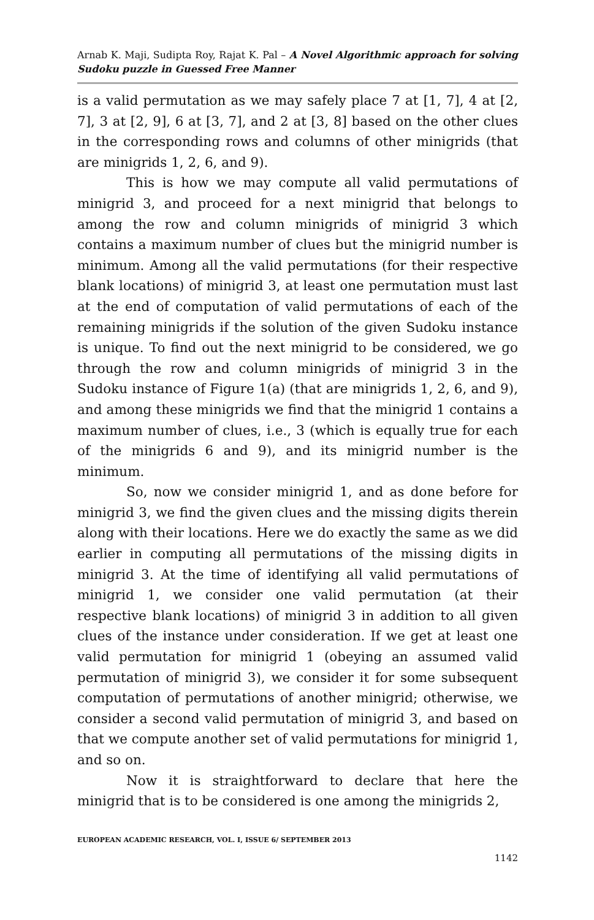Arnab K. Maji, Sudipta Roy, Rajat K. Pal – A Novel Algorithmic approach for solving Sudoku puzzle in Guessed Free Manner
is a valid permutation as we may safely place 7 at [1, 7], 4 at [2, 7], 3 at [2, 9], 6 at [3, 7], and 2 at [3, 8] based on the other clues in the corresponding rows and columns of other minigrids (that are minigrids 1, 2, 6, and 9).
This is how we may compute all valid permutations of minigrid 3, and proceed for a next minigrid that belongs to among the row and column minigrids of minigrid 3 which contains a maximum number of clues but the minigrid number is minimum. Among all the valid permutations (for their respective blank locations) of minigrid 3, at least one permutation must last at the end of computation of valid permutations of each of the remaining minigrids if the solution of the given Sudoku instance is unique. To find out the next minigrid to be considered, we go through the row and column minigrids of minigrid 3 in the Sudoku instance of Figure 1(a) (that are minigrids 1, 2, 6, and 9), and among these minigrids we find that the minigrid 1 contains a maximum number of clues, i.e., 3 (which is equally true for each of the minigrids 6 and 9), and its minigrid number is the minimum.
So, now we consider minigrid 1, and as done before for minigrid 3, we find the given clues and the missing digits therein along with their locations. Here we do exactly the same as we did earlier in computing all permutations of the missing digits in minigrid 3. At the time of identifying all valid permutations of minigrid 1, we consider one valid permutation (at their respective blank locations) of minigrid 3 in addition to all given clues of the instance under consideration. If we get at least one valid permutation for minigrid 1 (obeying an assumed valid permutation of minigrid 3), we consider it for some subsequent computation of permutations of another minigrid; otherwise, we consider a second valid permutation of minigrid 3, and based on that we compute another set of valid permutations for minigrid 1, and so on.
Now it is straightforward to declare that here the minigrid that is to be considered is one among the minigrids 2,
EUROPEAN ACADEMIC RESEARCH, VOL. I, ISSUE 6/ SEPTEMBER 2013
1142